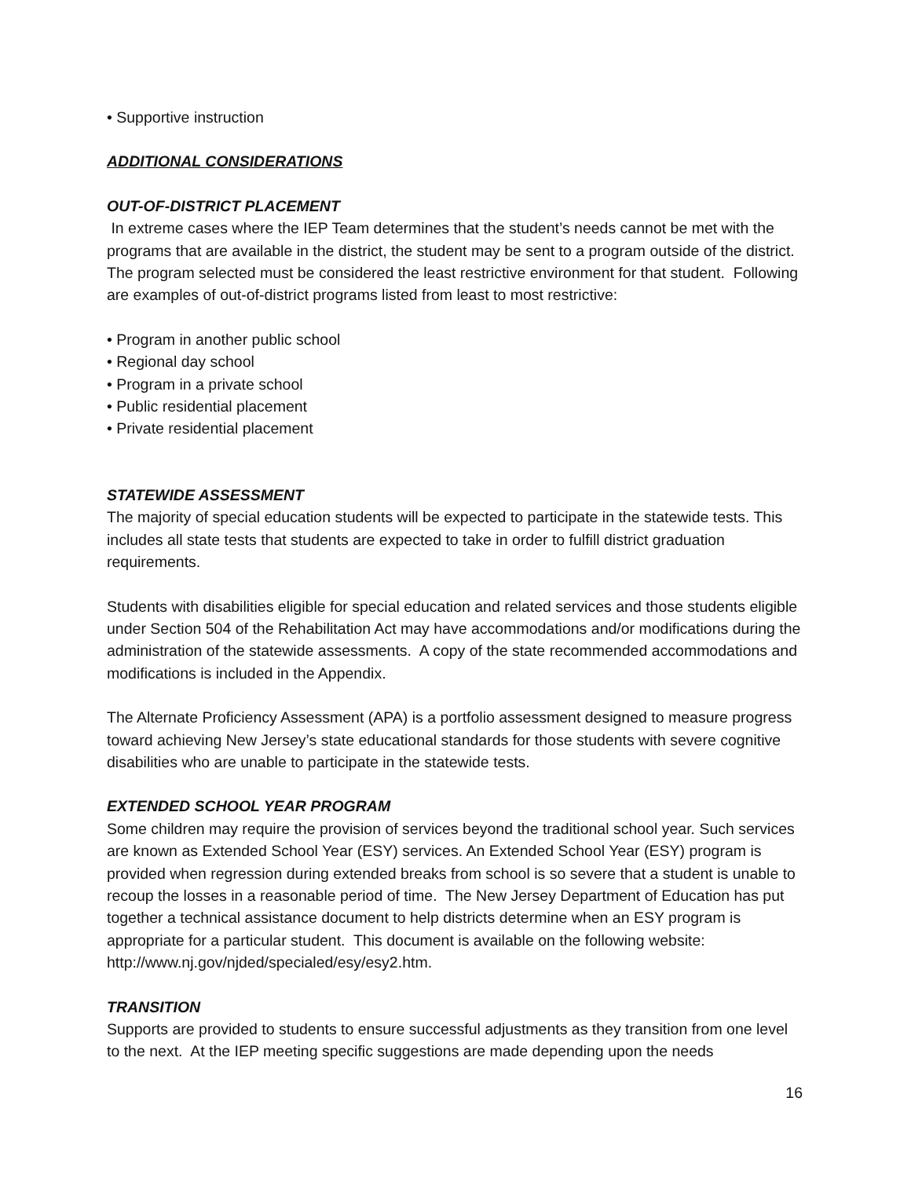• Supportive instruction
ADDITIONAL CONSIDERATIONS
OUT-OF-DISTRICT PLACEMENT
In extreme cases where the IEP Team determines that the student’s needs cannot be met with the programs that are available in the district, the student may be sent to a program outside of the district. The program selected must be considered the least restrictive environment for that student. Following are examples of out-of-district programs listed from least to most restrictive:
• Program in another public school
• Regional day school
• Program in a private school
• Public residential placement
• Private residential placement
STATEWIDE ASSESSMENT
The majority of special education students will be expected to participate in the statewide tests. This includes all state tests that students are expected to take in order to fulfill district graduation requirements.
Students with disabilities eligible for special education and related services and those students eligible under Section 504 of the Rehabilitation Act may have accommodations and/or modifications during the administration of the statewide assessments. A copy of the state recommended accommodations and modifications is included in the Appendix.
The Alternate Proficiency Assessment (APA) is a portfolio assessment designed to measure progress toward achieving New Jersey’s state educational standards for those students with severe cognitive disabilities who are unable to participate in the statewide tests.
EXTENDED SCHOOL YEAR PROGRAM
Some children may require the provision of services beyond the traditional school year. Such services are known as Extended School Year (ESY) services. An Extended School Year (ESY) program is provided when regression during extended breaks from school is so severe that a student is unable to recoup the losses in a reasonable period of time. The New Jersey Department of Education has put together a technical assistance document to help districts determine when an ESY program is appropriate for a particular student. This document is available on the following website: http://www.nj.gov/njded/specialed/esy/esy2.htm.
TRANSITION
Supports are provided to students to ensure successful adjustments as they transition from one level to the next. At the IEP meeting specific suggestions are made depending upon the needs
16